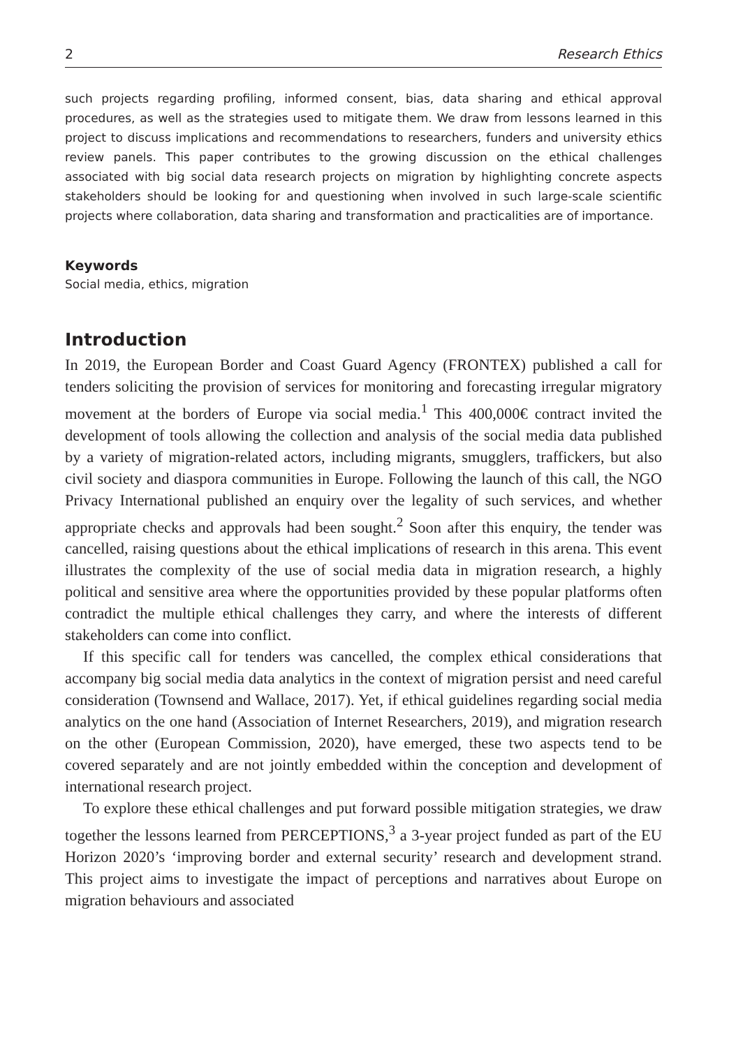2 Research Ethics
such projects regarding profiling, informed consent, bias, data sharing and ethical approval procedures, as well as the strategies used to mitigate them. We draw from lessons learned in this project to discuss implications and recommendations to researchers, funders and university ethics review panels. This paper contributes to the growing discussion on the ethical challenges associated with big social data research projects on migration by highlighting concrete aspects stakeholders should be looking for and questioning when involved in such large-scale scientific projects where collaboration, data sharing and transformation and practicalities are of importance.
Keywords
Social media, ethics, migration
Introduction
In 2019, the European Border and Coast Guard Agency (FRONTEX) published a call for tenders soliciting the provision of services for monitoring and forecasting irregular migratory movement at the borders of Europe via social media.<sup>1</sup> This 400,000€ contract invited the development of tools allowing the collection and analysis of the social media data published by a variety of migration-related actors, including migrants, smugglers, traffickers, but also civil society and diaspora communities in Europe. Following the launch of this call, the NGO Privacy International published an enquiry over the legality of such services, and whether appropriate checks and approvals had been sought.<sup>2</sup> Soon after this enquiry, the tender was cancelled, raising questions about the ethical implications of research in this arena. This event illustrates the complexity of the use of social media data in migration research, a highly political and sensitive area where the opportunities provided by these popular platforms often contradict the multiple ethical challenges they carry, and where the interests of different stakeholders can come into conflict.
If this specific call for tenders was cancelled, the complex ethical considerations that accompany big social media data analytics in the context of migration persist and need careful consideration (Townsend and Wallace, 2017). Yet, if ethical guidelines regarding social media analytics on the one hand (Association of Internet Researchers, 2019), and migration research on the other (European Commission, 2020), have emerged, these two aspects tend to be covered separately and are not jointly embedded within the conception and development of international research project.
To explore these ethical challenges and put forward possible mitigation strategies, we draw together the lessons learned from PERCEPTIONS,<sup>3</sup> a 3-year project funded as part of the EU Horizon 2020’s ‘improving border and external security’ research and development strand. This project aims to investigate the impact of perceptions and narratives about Europe on migration behaviours and associated